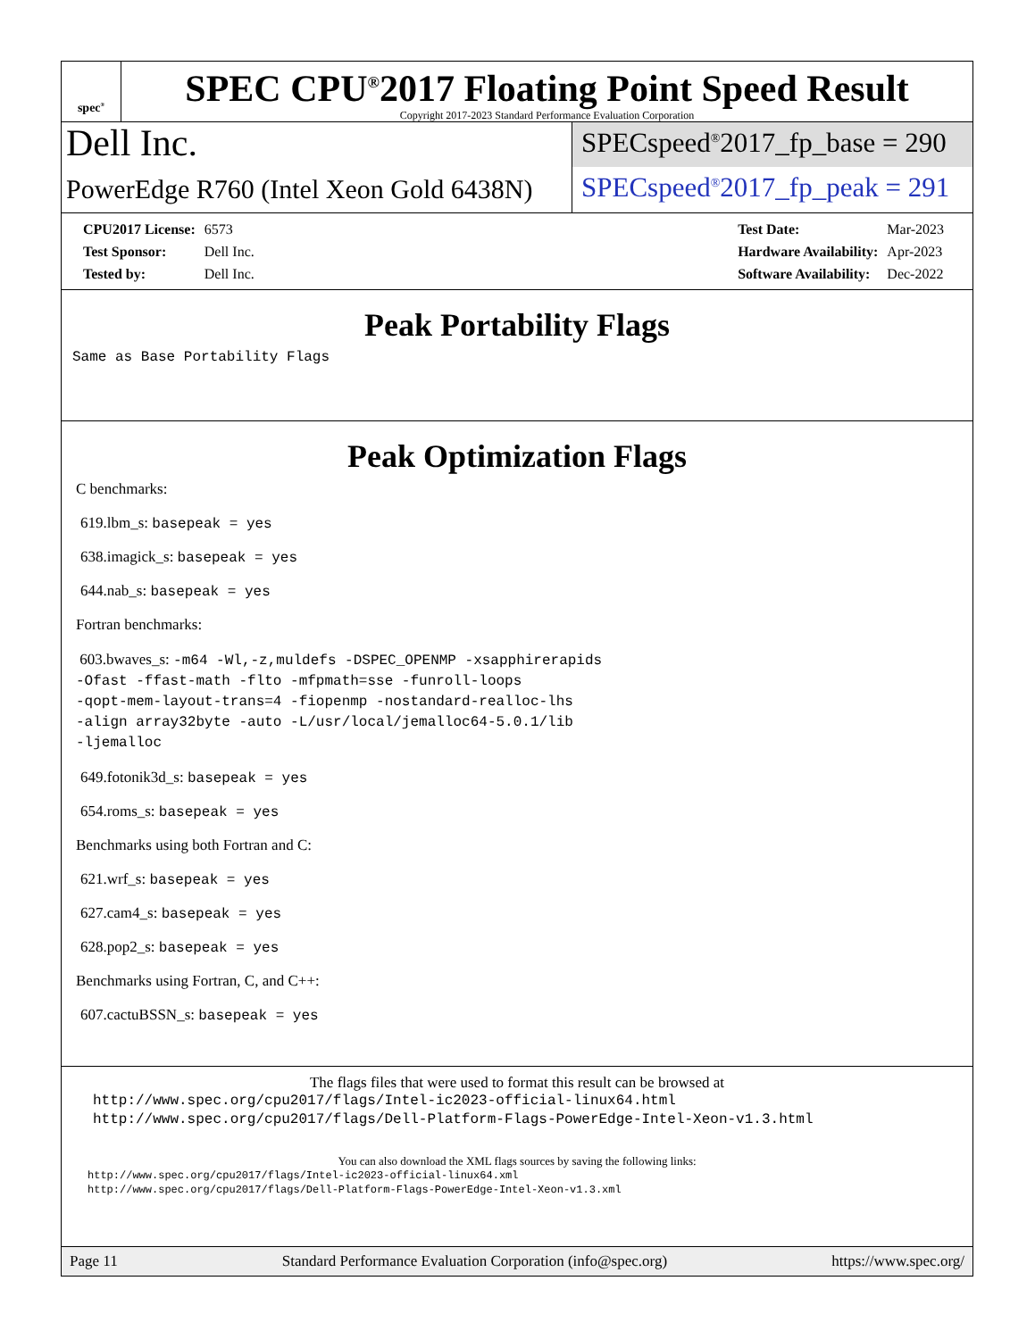spec<sup>®</sup>
SPEC CPU<sup>®</sup>2017 Floating Point Speed Result
Copyright 2017-2023 Standard Performance Evaluation Corporation
Dell Inc.
PowerEdge R760 (Intel Xeon Gold 6438N)
SPECspeed<sup>®</sup>2017_fp_base = 290
SPECspeed<sup>®</sup>2017_fp_peak = 291
| CPU2017 License: | 6573 |
| Test Sponsor: | Dell Inc. |
| Tested by: | Dell Inc. |
| Test Date: | Mar-2023 |
| Hardware Availability: | Apr-2023 |
| Software Availability: | Dec-2022 |
Peak Portability Flags
Same as Base Portability Flags
Peak Optimization Flags
C benchmarks:
619.lbm_s: basepeak = yes
638.imagick_s: basepeak = yes
644.nab_s: basepeak = yes
Fortran benchmarks:
603.bwaves_s: -m64 -Wl,-z,muldefs -DSPEC_OPENMP -xsapphirerapids
-Ofast -ffast-math -flto -mfpmath=sse -funroll-loops
-qopt-mem-layout-trans=4 -fiopenmp -nostandard-realloc-lhs
-align array32byte -auto -L/usr/local/jemalloc64-5.0.1/lib
-ljemalloc
649.fotonik3d_s: basepeak = yes
654.roms_s: basepeak = yes
Benchmarks using both Fortran and C:
621.wrf_s: basepeak = yes
627.cam4_s: basepeak = yes
628.pop2_s: basepeak = yes
Benchmarks using Fortran, C, and C++:
607.cactuBSSN_s: basepeak = yes
The flags files that were used to format this result can be browsed at
http://www.spec.org/cpu2017/flags/Intel-ic2023-official-linux64.html
http://www.spec.org/cpu2017/flags/Dell-Platform-Flags-PowerEdge-Intel-Xeon-v1.3.html
You can also download the XML flags sources by saving the following links:
http://www.spec.org/cpu2017/flags/Intel-ic2023-official-linux64.xml
http://www.spec.org/cpu2017/flags/Dell-Platform-Flags-PowerEdge-Intel-Xeon-v1.3.xml
Page 11 Standard Performance Evaluation Corporation (info@spec.org) https://www.spec.org/